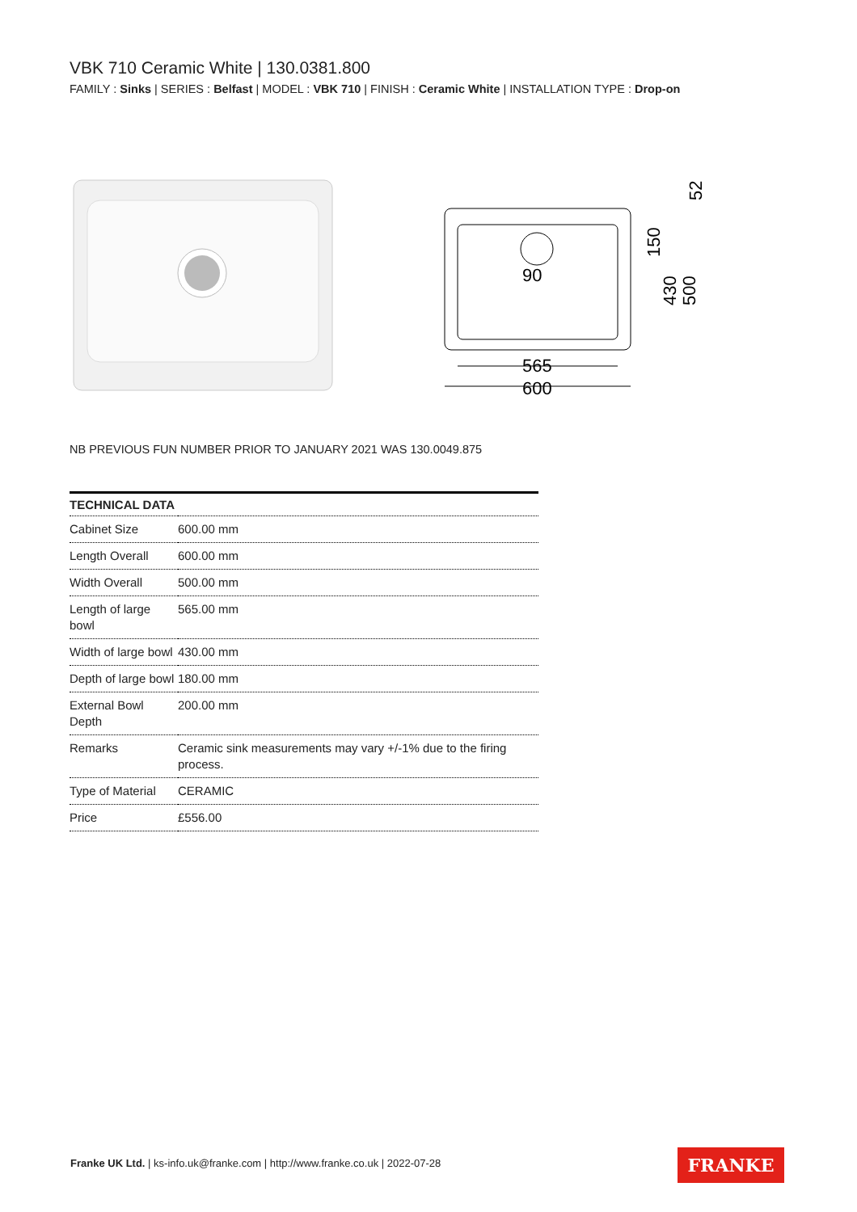VBK 710 Ceramic White | 130.0381.800
FAMILY : Sinks | SERIES : Belfast | MODEL : VBK 710 | FINISH : Ceramic White | INSTALLATION TYPE : Drop-on
565
600
90
150
430
500
52
NB PREVIOUS FUN NUMBER PRIOR TO JANUARY 2021 WAS 130.0049.875
| TECHNICAL DATA | |
| --- | --- |
| Cabinet Size | 600.00 mm |
| Length Overall | 600.00 mm |
| Width Overall | 500.00 mm |
| Length of large bowl | 565.00 mm |
| Width of large bowl | 430.00 mm |
| Depth of large bowl | 180.00 mm |
| External Bowl Depth | 200.00 mm |
| Remarks | Ceramic sink measurements may vary +/-1% due to the firing process. |
| Type of Material | CERAMIC |
| Price | £556.00 |
Franke UK Ltd. | ks-info.uk@franke.com | http://www.franke.co.uk | 2022-07-28
FRANKE